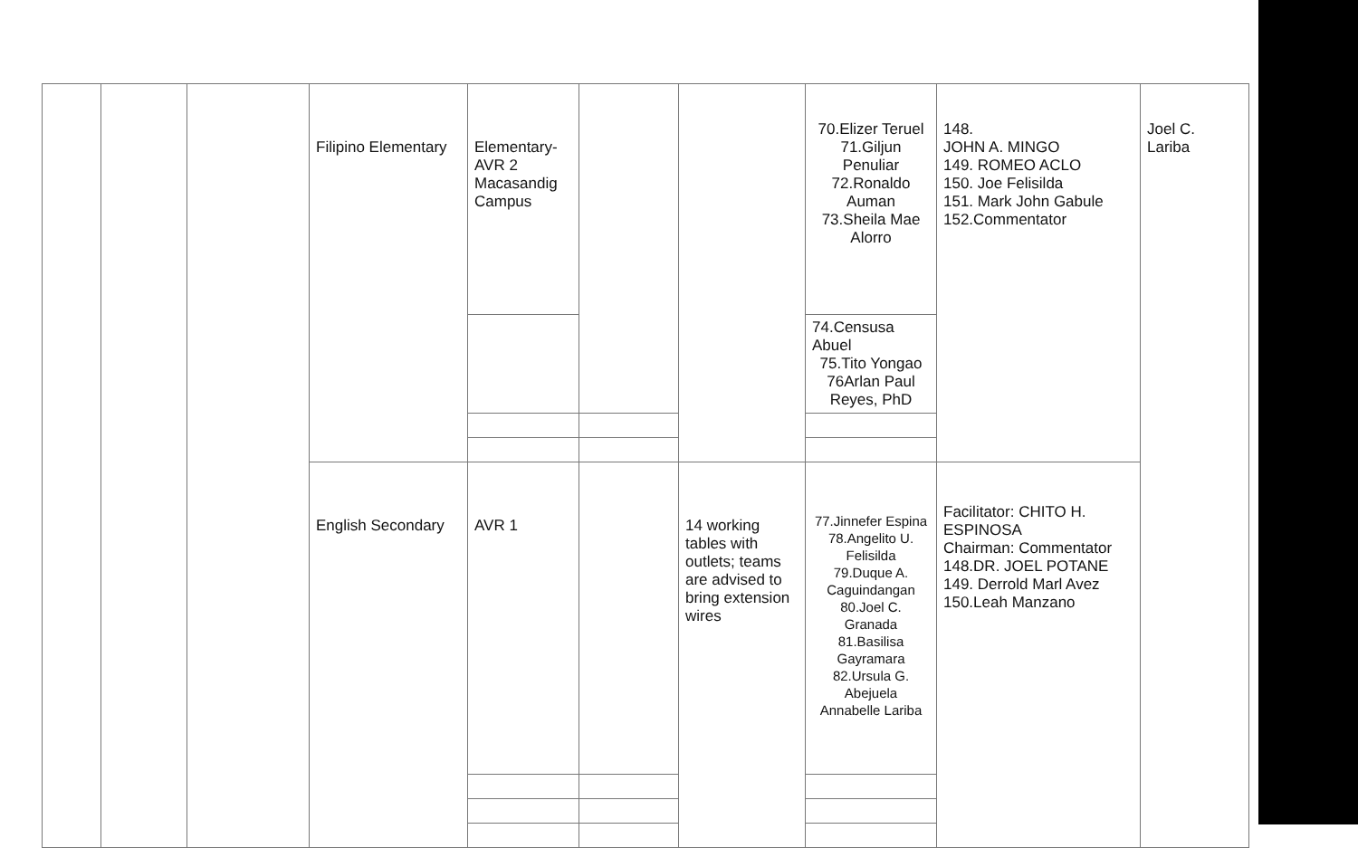| | | | Filipino Elementary | Elementary- AVR 2 Macasandig Campus | | | 70.Elizer Teruel 71.Giljun Penuliar 72.Ronaldo Auman 73.Sheila Mae Alorro | 148. JOHN A. MINGO 149. ROMEO ACLO 150. Joe Felisilda 151. Mark John Gabule 152.Commentator | Joel C. Lariba |
| | | | | | | | 74.Censusa Abuel 75.Tito Yongao 76Arlan Paul Reyes, PhD | | |
| | | | English Secondary | AVR 1 | | 14 working tables with outlets; teams are advised to bring extension wires | 77.Jinnefer Espina 78.Angelito U. Felisilda 79.Duque A. Caguindangan 80.Joel C. Granada 81.Basilisa Gayramara 82.Ursula G. Abejuela Annabelle Lariba | Facilitator: CHITO H. ESPINOSA Chairman: Commentator 148.DR. JOEL POTANE 149. Derrold Marl Avez 150.Leah Manzano | |